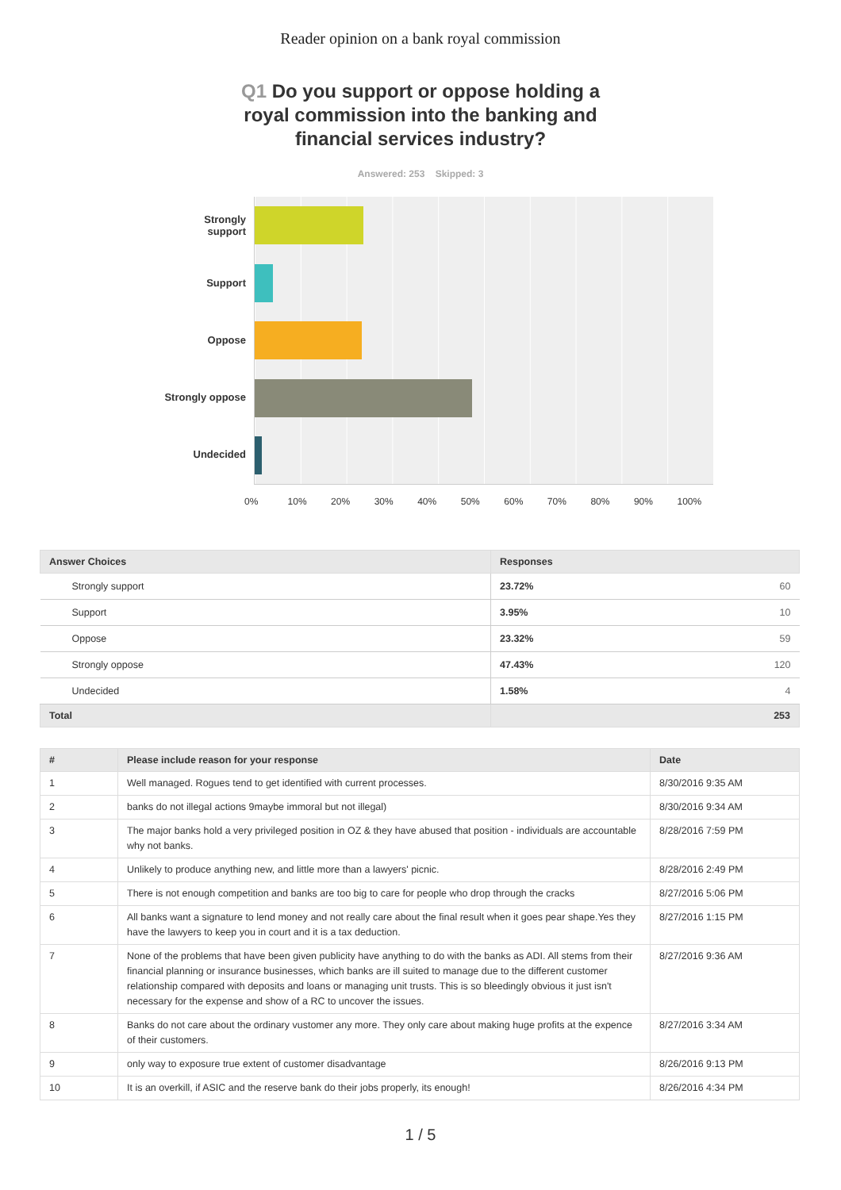Reader opinion on a bank royal commission
Q1 Do you support or oppose holding a royal commission into the banking and financial services industry?
Answered: 253 Skipped: 3
Strongly
support
Support
Oppose
Strongly oppose
Undecided
0% 10% 20% 30% 40% 50% 60% 70% 80% 90% 100%
| Answer Choices | Responses |
| --- | --- |
| Strongly support | 23.72% 60 |
| Support | 3.95% 10 |
| Oppose | 23.32% 59 |
| Strongly oppose | 47.43% 120 |
| Undecided | 1.58% 4 |
| Total | 253 |
| # | Please include reason for your response | Date |
| --- | --- | --- |
| 1 | Well managed. Rogues tend to get identified with current processes. | 8/30/2016 9:35 AM |
| 2 | banks do not illegal actions 9maybe immoral but not illegal) | 8/30/2016 9:34 AM |
| 3 | The major banks hold a very privileged position in OZ & they have abused that position - individuals are accountable why not banks. | 8/28/2016 7:59 PM |
| 4 | Unlikely to produce anything new, and little more than a lawyers' picnic. | 8/28/2016 2:49 PM |
| 5 | There is not enough competition and banks are too big to care for people who drop through the cracks | 8/27/2016 5:06 PM |
| 6 | All banks want a signature to lend money and not really care about the final result when it goes pear shape.Yes they have the lawyers to keep you in court and it is a tax deduction. | 8/27/2016 1:15 PM |
| 7 | None of the problems that have been given publicity have anything to do with the banks as ADI. All stems from their financial planning or insurance businesses, which banks are ill suited to manage due to the different customer relationship compared with deposits and loans or managing unit trusts. This is so bleedingly obvious it just isn't necessary for the expense and show of a RC to uncover the issues. | 8/27/2016 9:36 AM |
| 8 | Banks do not care about the ordinary vustomer any more. They only care about making huge profits at the expence of their customers. | 8/27/2016 3:34 AM |
| 9 | only way to exposure true extent of customer disadvantage | 8/26/2016 9:13 PM |
| 10 | It is an overkill, if ASIC and the reserve bank do their jobs properly, its enough! | 8/26/2016 4:34 PM |
1 / 5